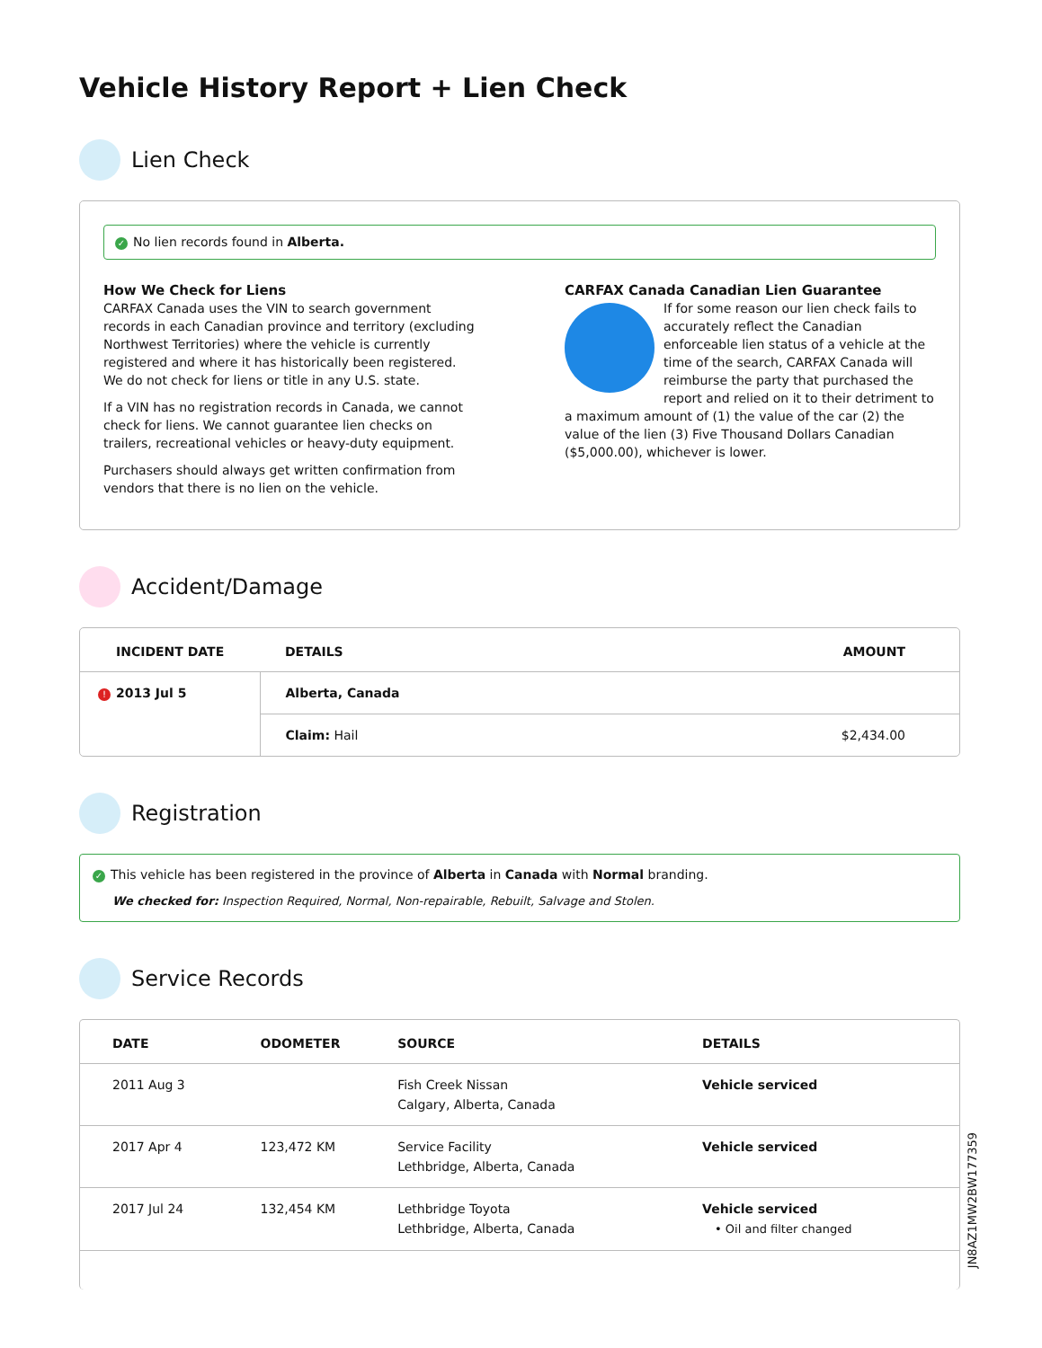Vehicle History Report + Lien Check
Lien Check
✓ No lien records found in Alberta.
How We Check for Liens
CARFAX Canada uses the VIN to search government records in each Canadian province and territory (excluding Northwest Territories) where the vehicle is currently registered and where it has historically been registered. We do not check for liens or title in any U.S. state.
If a VIN has no registration records in Canada, we cannot check for liens. We cannot guarantee lien checks on trailers, recreational vehicles or heavy-duty equipment.
Purchasers should always get written confirmation from vendors that there is no lien on the vehicle.
CARFAX Canada Canadian Lien Guarantee
If for some reason our lien check fails to accurately reflect the Canadian enforceable lien status of a vehicle at the time of the search, CARFAX Canada will reimburse the party that purchased the report and relied on it to their detriment to a maximum amount of (1) the value of the car (2) the value of the lien (3) Five Thousand Dollars Canadian ($5,000.00), whichever is lower.
Accident/Damage
| INCIDENT DATE | DETAILS | AMOUNT |
| --- | --- | --- |
| ! 2013 Jul 5 | Alberta, Canada | |
| | Claim: Hail | $2,434.00 |
Registration
✓ This vehicle has been registered in the province of Alberta in Canada with Normal branding.
We checked for: Inspection Required, Normal, Non-repairable, Rebuilt, Salvage and Stolen.
Service Records
| DATE | ODOMETER | SOURCE | DETAILS |
| --- | --- | --- | --- |
| 2011 Aug 3 | | Fish Creek Nissan Calgary, Alberta, Canada | Vehicle serviced |
| 2017 Apr 4 | 123,472 KM | Service Facility Lethbridge, Alberta, Canada | Vehicle serviced |
| 2017 Jul 24 | 132,454 KM | Lethbridge Toyota Lethbridge, Alberta, Canada | Vehicle serviced • Oil and filter changed |
JN8AZ1MW2BW177359